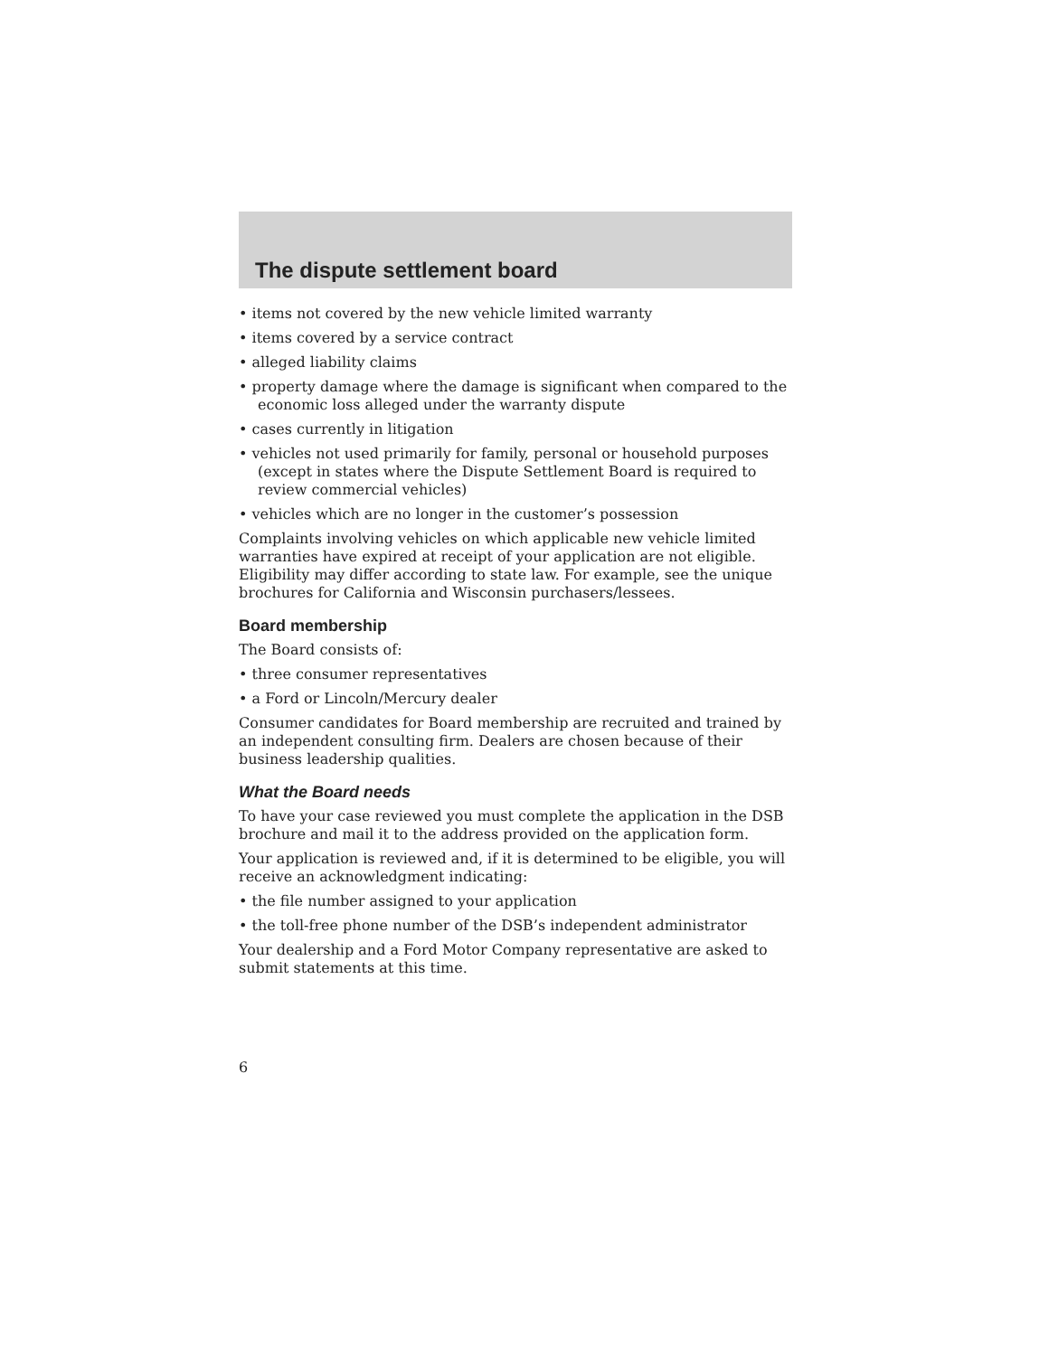The dispute settlement board
• items not covered by the new vehicle limited warranty
• items covered by a service contract
• alleged liability claims
• property damage where the damage is significant when compared to the economic loss alleged under the warranty dispute
• cases currently in litigation
• vehicles not used primarily for family, personal or household purposes (except in states where the Dispute Settlement Board is required to review commercial vehicles)
• vehicles which are no longer in the customer’s possession
Complaints involving vehicles on which applicable new vehicle limited warranties have expired at receipt of your application are not eligible. Eligibility may differ according to state law. For example, see the unique brochures for California and Wisconsin purchasers/lessees.
Board membership
The Board consists of:
• three consumer representatives
• a Ford or Lincoln/Mercury dealer
Consumer candidates for Board membership are recruited and trained by an independent consulting firm. Dealers are chosen because of their business leadership qualities.
What the Board needs
To have your case reviewed you must complete the application in the DSB brochure and mail it to the address provided on the application form.
Your application is reviewed and, if it is determined to be eligible, you will receive an acknowledgment indicating:
• the file number assigned to your application
• the toll-free phone number of the DSB’s independent administrator
Your dealership and a Ford Motor Company representative are asked to submit statements at this time.
6